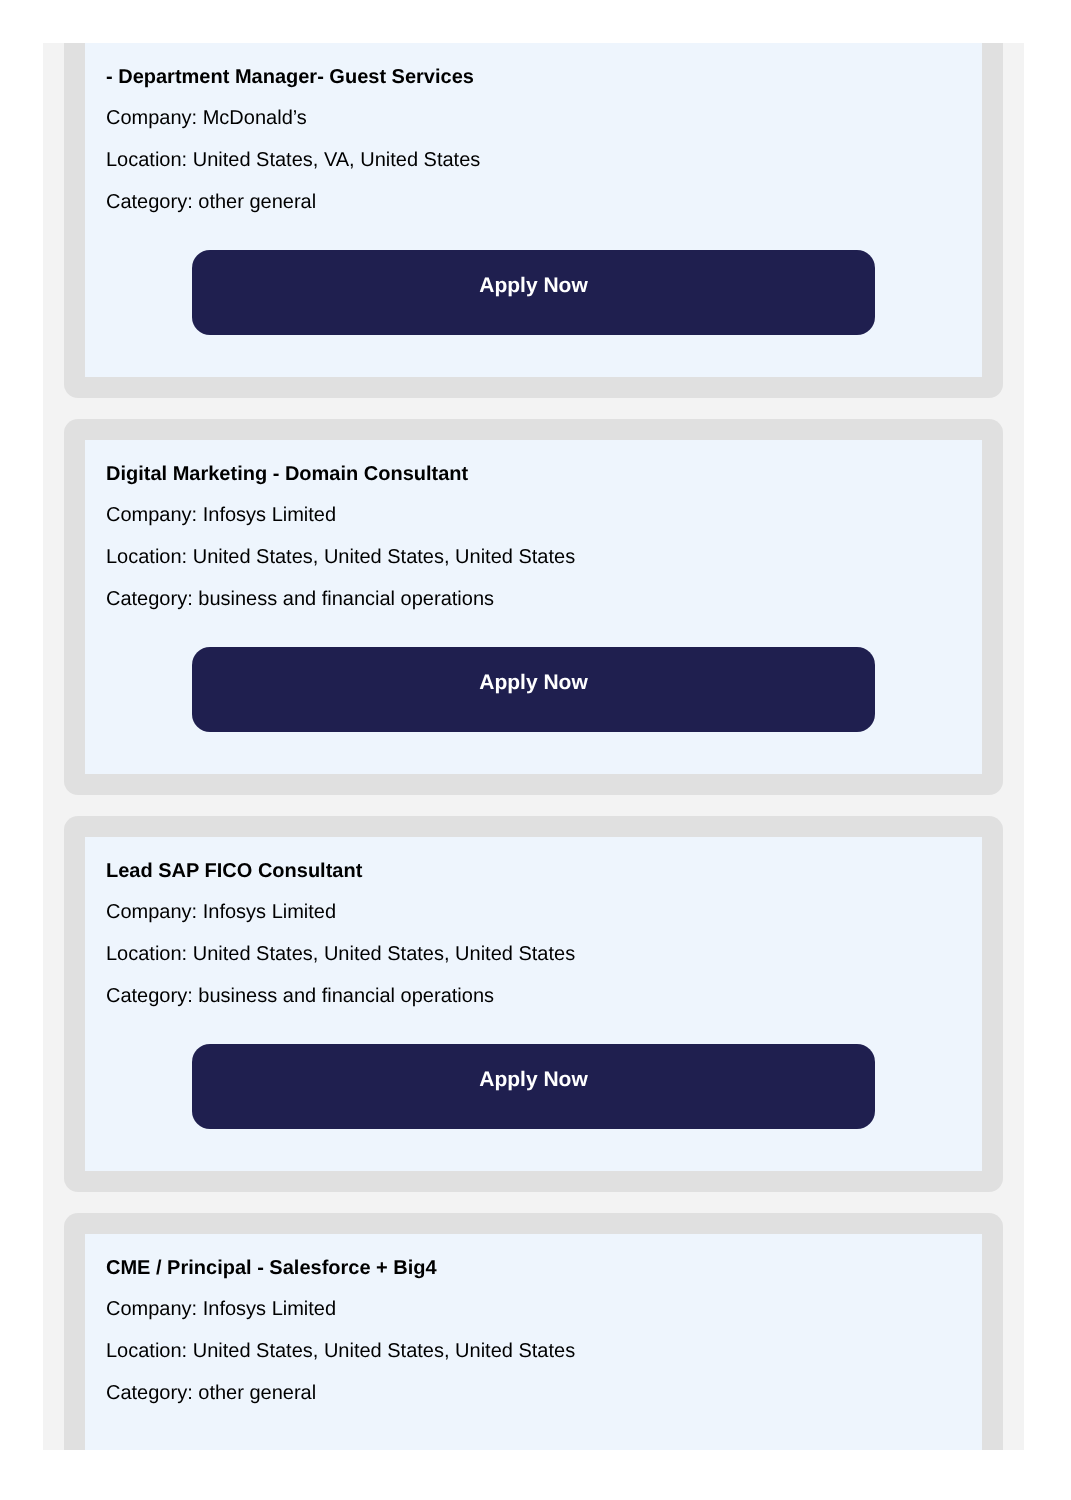- Department Manager- Guest Services
Company: McDonald’s
Location: United States, VA, United States
Category: other general
Apply Now
Digital Marketing - Domain Consultant
Company: Infosys Limited
Location: United States, United States, United States
Category: business and financial operations
Apply Now
Lead SAP FICO Consultant
Company: Infosys Limited
Location: United States, United States, United States
Category: business and financial operations
Apply Now
CME / Principal - Salesforce + Big4
Company: Infosys Limited
Location: United States, United States, United States
Category: other general